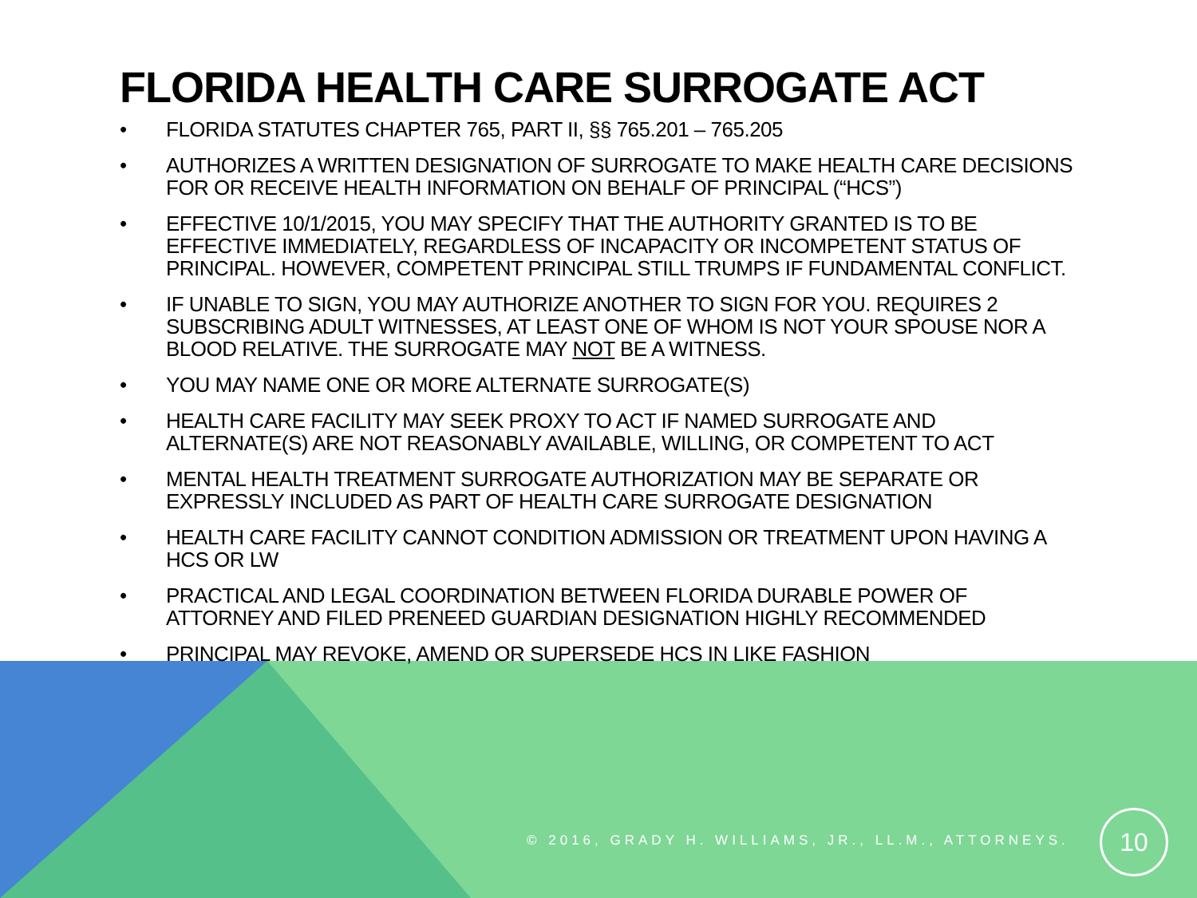FLORIDA HEALTH CARE SURROGATE ACT
• FLORIDA STATUTES CHAPTER 765, PART II, §§ 765.201 – 765.205
• AUTHORIZES A WRITTEN DESIGNATION OF SURROGATE TO MAKE HEALTH CARE DECISIONS FOR OR RECEIVE HEALTH INFORMATION ON BEHALF OF PRINCIPAL (“HCS”)
• EFFECTIVE 10/1/2015, YOU MAY SPECIFY THAT THE AUTHORITY GRANTED IS TO BE EFFECTIVE IMMEDIATELY, REGARDLESS OF INCAPACITY OR INCOMPETENT STATUS OF PRINCIPAL. HOWEVER, COMPETENT PRINCIPAL STILL TRUMPS IF FUNDAMENTAL CONFLICT.
• IF UNABLE TO SIGN, YOU MAY AUTHORIZE ANOTHER TO SIGN FOR YOU. REQUIRES 2 SUBSCRIBING ADULT WITNESSES, AT LEAST ONE OF WHOM IS NOT YOUR SPOUSE NOR A BLOOD RELATIVE. THE SURROGATE MAY NOT BE A WITNESS.
• YOU MAY NAME ONE OR MORE ALTERNATE SURROGATE(S)
• HEALTH CARE FACILITY MAY SEEK PROXY TO ACT IF NAMED SURROGATE AND ALTERNATE(S) ARE NOT REASONABLY AVAILABLE, WILLING, OR COMPETENT TO ACT
• MENTAL HEALTH TREATMENT SURROGATE AUTHORIZATION MAY BE SEPARATE OR EXPRESSLY INCLUDED AS PART OF HEALTH CARE SURROGATE DESIGNATION
• HEALTH CARE FACILITY CANNOT CONDITION ADMISSION OR TREATMENT UPON HAVING A HCS OR LW
• PRACTICAL AND LEGAL COORDINATION BETWEEN FLORIDA DURABLE POWER OF ATTORNEY AND FILED PRENEED GUARDIAN DESIGNATION HIGHLY RECOMMENDED
• PRINCIPAL MAY REVOKE, AMEND OR SUPERSEDE HCS IN LIKE FASHION
© 2016, GRADY H. WILLIAMS, JR., LL.M., ATTORNEYS.
10